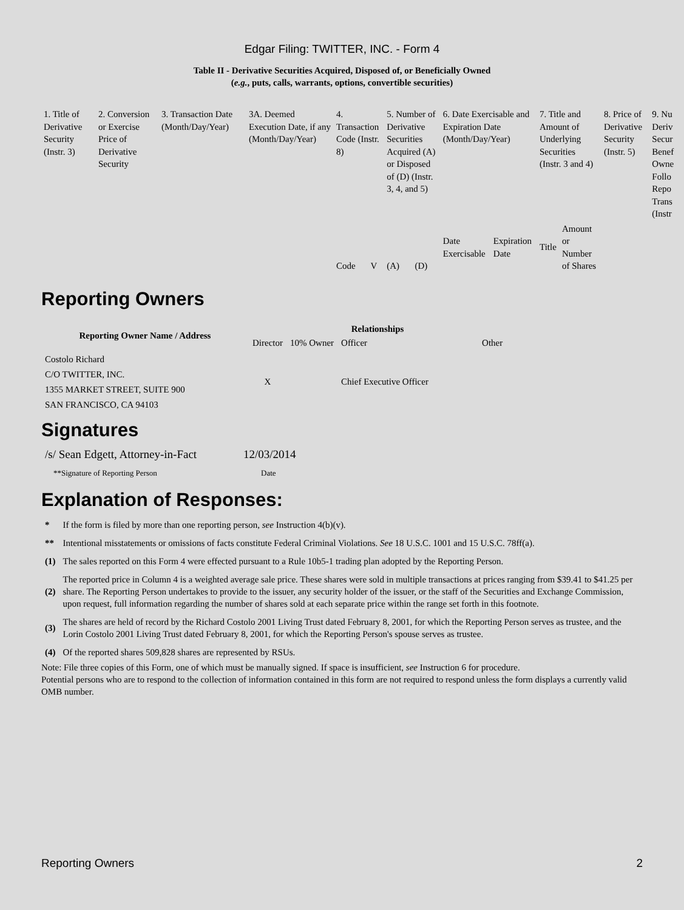Edgar Filing: TWITTER, INC. - Form 4
Table II - Derivative Securities Acquired, Disposed of, or Beneficially Owned
(e.g., puts, calls, warrants, options, convertible securities)
| 1. Title of Derivative Security (Instr. 3) | 2. Conversion or Exercise Price of Derivative Security | 3. Transaction Date (Month/Day/Year) | 3A. Deemed Execution Date, if any (Month/Day/Year) | 4. Transaction Code (Instr. 8) | | 5. Number of Derivative Securities Acquired (A) or Disposed of (D) (Instr. 3, 4, and 5) | | 6. Date Exercisable and Expiration Date (Month/Day/Year) | | 7. Title and Amount of Underlying Securities (Instr. 3 and 4) | | 8. Price of Derivative Security (Instr. 5) | 9. Nu Deriv Secur Benef Owne Follo Repo Trans (Instr |
| | | | | Code | V | (A) | (D) | Date Exercisable | Expiration Date | Title | Amount or Number of Shares | | |
Reporting Owners
| Reporting Owner Name / Address | Relationships | | | |
| --- | --- | --- | --- | --- |
| | Director | 10% Owner | Officer | Other |
| Costolo Richard C/O TWITTER, INC. 1355 MARKET STREET, SUITE 900 SAN FRANCISCO, CA 94103 | X | | Chief Executive Officer | |
Signatures
| /s/ Sean Edgett, Attorney-in-Fact | 12/03/2014 |
| **Signature of Reporting Person | Date |
Explanation of Responses:
| * | If the form is filed by more than one reporting person, see Instruction 4(b)(v). |
| ** | Intentional misstatements or omissions of facts constitute Federal Criminal Violations. See 18 U.S.C. 1001 and 15 U.S.C. 78ff(a). |
| (1) | The sales reported on this Form 4 were effected pursuant to a Rule 10b5-1 trading plan adopted by the Reporting Person. |
| (2) | The reported price in Column 4 is a weighted average sale price. These shares were sold in multiple transactions at prices ranging from $39.41 to $41.25 per share. The Reporting Person undertakes to provide to the issuer, any security holder of the issuer, or the staff of the Securities and Exchange Commission, upon request, full information regarding the number of shares sold at each separate price within the range set forth in this footnote. |
| (3) | The shares are held of record by the Richard Costolo 2001 Living Trust dated February 8, 2001, for which the Reporting Person serves as trustee, and the Lorin Costolo 2001 Living Trust dated February 8, 2001, for which the Reporting Person's spouse serves as trustee. |
| (4) | Of the reported shares 509,828 shares are represented by RSUs. |
Note: File three copies of this Form, one of which must be manually signed. If space is insufficient, see Instruction 6 for procedure.
Potential persons who are to respond to the collection of information contained in this form are not required to respond unless the form displays a currently valid OMB number.
Reporting Owners 2